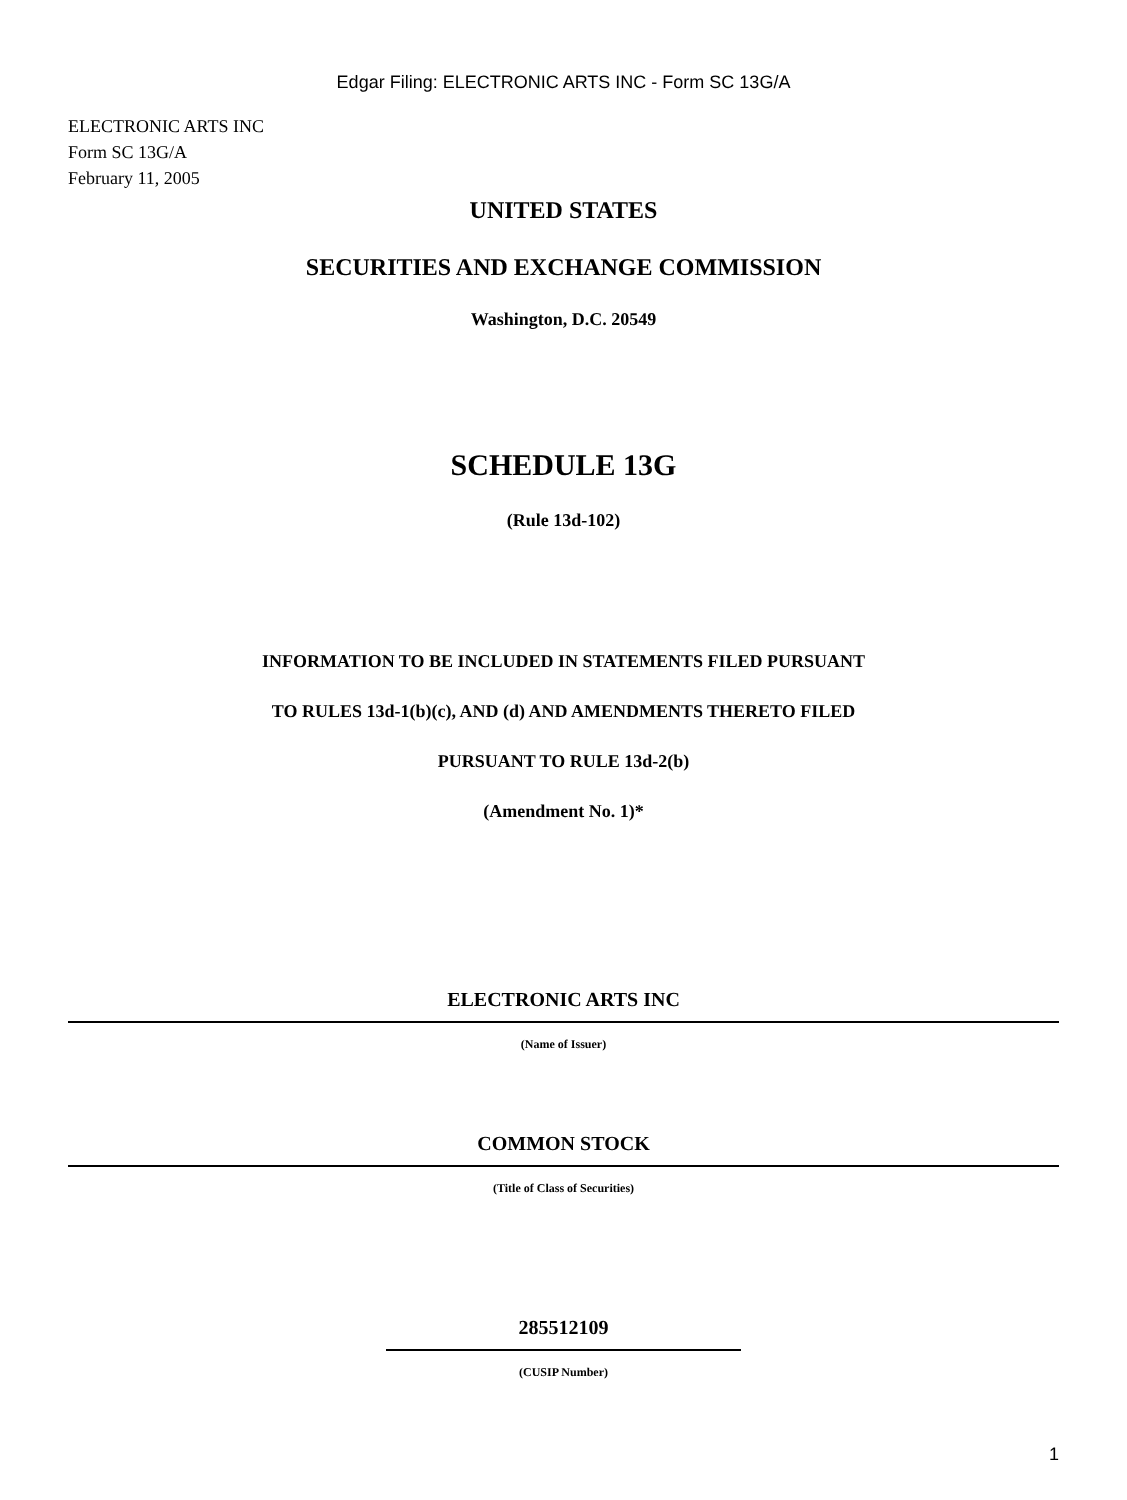Edgar Filing: ELECTRONIC ARTS INC - Form SC 13G/A
ELECTRONIC ARTS INC
Form SC 13G/A
February 11, 2005
UNITED STATES
SECURITIES AND EXCHANGE COMMISSION
Washington, D.C. 20549
SCHEDULE 13G
(Rule 13d-102)
INFORMATION TO BE INCLUDED IN STATEMENTS FILED PURSUANT
TO RULES 13d-1(b)(c), AND (d) AND AMENDMENTS THERETO FILED
PURSUANT TO RULE 13d-2(b)
(Amendment No. 1)*
ELECTRONIC ARTS INC
(Name of Issuer)
COMMON STOCK
(Title of Class of Securities)
285512109
(CUSIP Number)
1